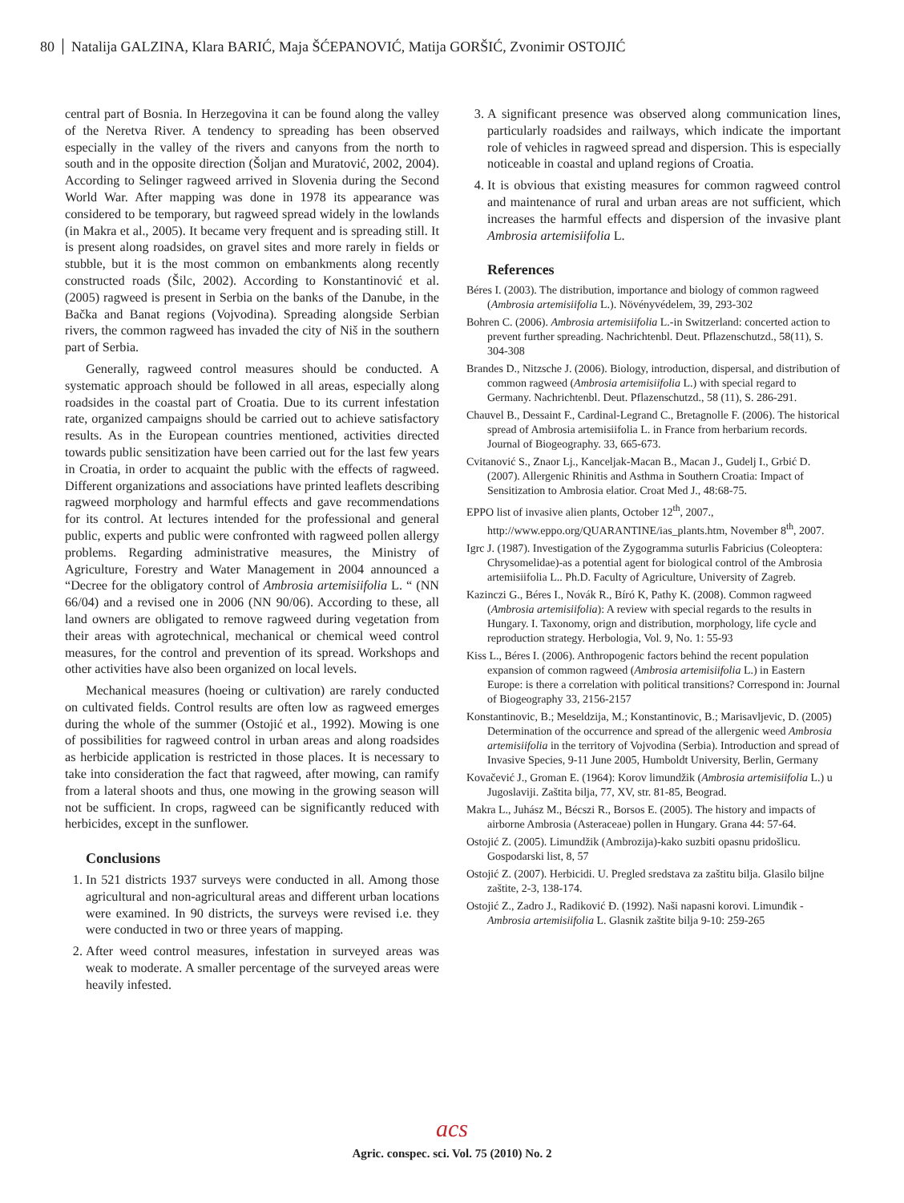80 Natalija GALZINA, Klara BARIĆ, Maja ŠĆEPANOVIĆ, Matija GORŠIĆ, Zvonimir OSTOJIĆ
central part of Bosnia. In Herzegovina it can be found along the valley of the Neretva River. A tendency to spreading has been observed especially in the valley of the rivers and canyons from the north to south and in the opposite direction (Šoljan and Muratović, 2002, 2004). According to Selinger ragweed arrived in Slovenia during the Second World War. After mapping was done in 1978 its appearance was considered to be temporary, but ragweed spread widely in the lowlands (in Makra et al., 2005). It became very frequent and is spreading still. It is present along roadsides, on gravel sites and more rarely in fields or stubble, but it is the most common on embankments along recently constructed roads (Šilc, 2002). According to Konstantinović et al. (2005) ragweed is present in Serbia on the banks of the Danube, in the Bačka and Banat regions (Vojvodina). Spreading alongside Serbian rivers, the common ragweed has invaded the city of Niš in the southern part of Serbia.
Generally, ragweed control measures should be conducted. A systematic approach should be followed in all areas, especially along roadsides in the coastal part of Croatia. Due to its current infestation rate, organized campaigns should be carried out to achieve satisfactory results. As in the European countries mentioned, activities directed towards public sensitization have been carried out for the last few years in Croatia, in order to acquaint the public with the effects of ragweed. Different organizations and associations have printed leaflets describing ragweed morphology and harmful effects and gave recommendations for its control. At lectures intended for the professional and general public, experts and public were confronted with ragweed pollen allergy problems. Regarding administrative measures, the Ministry of Agriculture, Forestry and Water Management in 2004 announced a “Decree for the obligatory control of Ambrosia artemisiifolia L. “ (NN 66/04) and a revised one in 2006 (NN 90/06). According to these, all land owners are obligated to remove ragweed during vegetation from their areas with agrotechnical, mechanical or chemical weed control measures, for the control and prevention of its spread. Workshops and other activities have also been organized on local levels.
Mechanical measures (hoeing or cultivation) are rarely conducted on cultivated fields. Control results are often low as ragweed emerges during the whole of the summer (Ostojić et al., 1992). Mowing is one of possibilities for ragweed control in urban areas and along roadsides as herbicide application is restricted in those places. It is necessary to take into consideration the fact that ragweed, after mowing, can ramify from a lateral shoots and thus, one mowing in the growing season will not be sufficient. In crops, ragweed can be significantly reduced with herbicides, except in the sunflower.
Conclusions
1. In 521 districts 1937 surveys were conducted in all. Among those agricultural and non-agricultural areas and different urban locations were examined. In 90 districts, the surveys were revised i.e. they were conducted in two or three years of mapping.
2. After weed control measures, infestation in surveyed areas was weak to moderate. A smaller percentage of the surveyed areas were heavily infested.
3. A significant presence was observed along communication lines, particularly roadsides and railways, which indicate the important role of vehicles in ragweed spread and dispersion. This is especially noticeable in coastal and upland regions of Croatia.
4. It is obvious that existing measures for common ragweed control and maintenance of rural and urban areas are not sufficient, which increases the harmful effects and dispersion of the invasive plant Ambrosia artemisiifolia L.
References
Béres I. (2003). The distribution, importance and biology of common ragweed (Ambrosia artemisiifolia L.). Növényvédelem, 39, 293-302
Bohren C. (2006). Ambrosia artemisiifolia L.-in Switzerland: concerted action to prevent further spreading. Nachrichtenbl. Deut. Pflazenschutzd., 58(11), S. 304-308
Brandes D., Nitzsche J. (2006). Biology, introduction, dispersal, and distribution of common ragweed (Ambrosia artemisiifolia L.) with special regard to Germany. Nachrichtenbl. Deut. Pflazenschutzd., 58 (11), S. 286-291.
Chauvel B., Dessaint F., Cardinal-Legrand C., Bretagnolle F. (2006). The historical spread of Ambrosia artemisiifolia L. in France from herbarium records. Journal of Biogeography. 33, 665-673.
Cvitanović S., Znaor Lj., Kanceljak-Macan B., Macan J., Gudelj I., Grbić D. (2007). Allergenic Rhinitis and Asthma in Southern Croatia: Impact of Sensitization to Ambrosia elatior. Croat Med J., 48:68-75.
EPPO list of invasive alien plants, October 12<sup>th</sup>, 2007., http://www.eppo.org/QUARANTINE/ias_plants.htm, November 8<sup>th</sup>, 2007.
Igrc J. (1987). Investigation of the Zygogramma suturlis Fabricius (Coleoptera: Chrysomelidae)-as a potential agent for biological control of the Ambrosia artemisiifolia L.. Ph.D. Faculty of Agriculture, University of Zagreb.
Kazinczi G., Béres I., Novák R., Bíró K, Pathy K. (2008). Common ragweed (Ambrosia artemisiifolia): A review with special regards to the results in Hungary. I. Taxonomy, orign and distribution, morphology, life cycle and reproduction strategy. Herbologia, Vol. 9, No. 1: 55-93
Kiss L., Béres I. (2006). Anthropogenic factors behind the recent population expansion of common ragweed (Ambrosia artemisiifolia L.) in Eastern Europe: is there a correlation with political transitions? Correspond in: Journal of Biogeography 33, 2156-2157
Konstantinovic, B.; Meseldzija, M.; Konstantinovic, B.; Marisavljevic, D. (2005) Determination of the occurrence and spread of the allergenic weed Ambrosia artemisiifolia in the territory of Vojvodina (Serbia). Introduction and spread of Invasive Species, 9-11 June 2005, Humboldt University, Berlin, Germany
Kovačević J., Groman E. (1964): Korov limundžik (Ambrosia artemisiifolia L.) u Jugoslaviji. Zaštita bilja, 77, XV, str. 81-85, Beograd.
Makra L., Juhász M., Bécszi R., Borsos E. (2005). The history and impacts of airborne Ambrosia (Asteraceae) pollen in Hungary. Grana 44: 57-64.
Ostojić Z. (2005). Limundžik (Ambrozija)-kako suzbiti opasnu pridošlicu. Gospodarski list, 8, 57
Ostojić Z. (2007). Herbicidi. U. Pregled sredstava za zaštitu bilja. Glasilo biljne zaštite, 2-3, 138-174.
Ostojić Z., Zadro J., Radiković Đ. (1992). Naši napasni korovi. Limunđik - Ambrosia artemisiifolia L. Glasnik zaštite bilja 9-10: 259-265
acs
Agric. conspec. sci. Vol. 75 (2010) No. 2